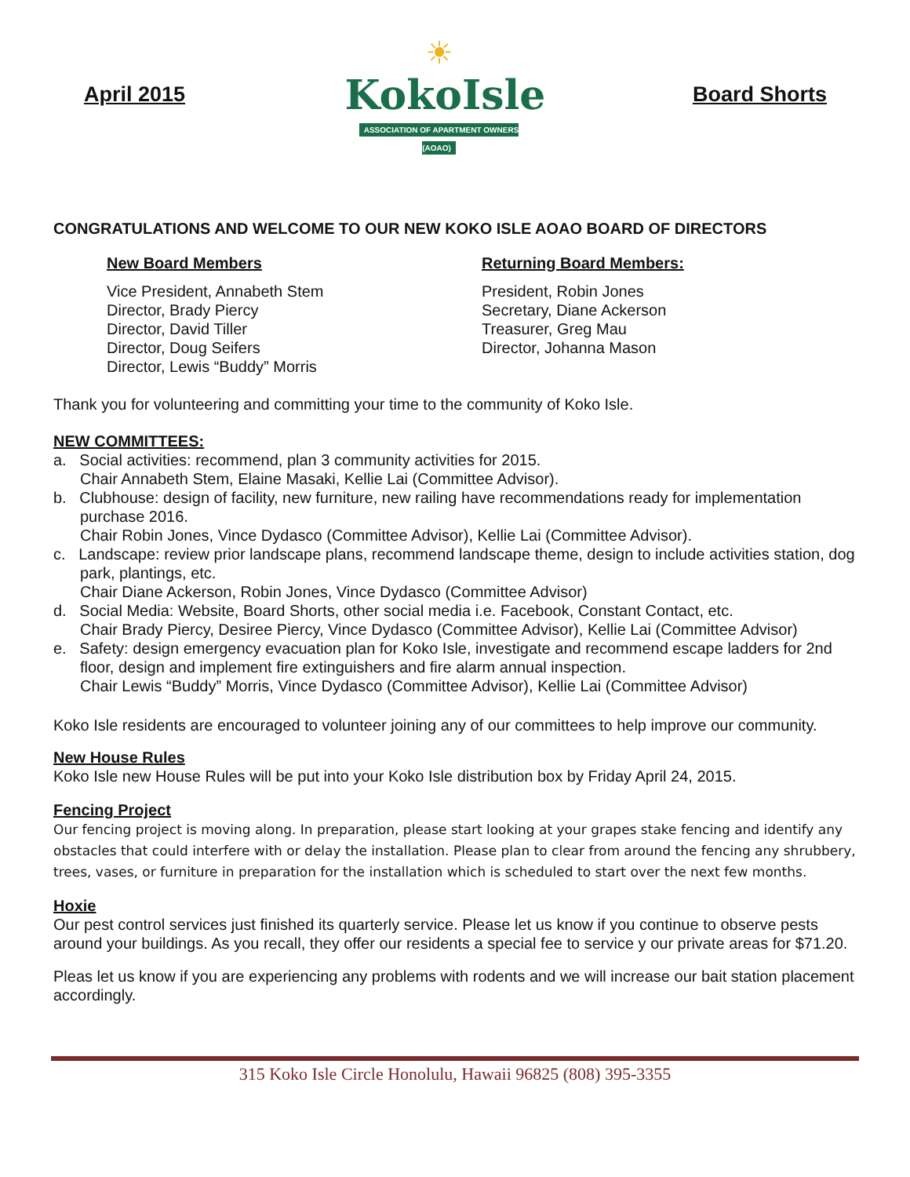April 2015
☀
KokoIsle
ASSOCIATION OF APARTMENT OWNERS (AOAO)
Board Shorts
CONGRATULATIONS AND WELCOME TO OUR NEW KOKO ISLE AOAO BOARD OF DIRECTORS
New Board Members
Vice President, Annabeth Stem
Director, Brady Piercy
Director, David Tiller
Director, Doug Seifers
Director, Lewis “Buddy” Morris
Returning Board Members:
President, Robin Jones
Secretary, Diane Ackerson
Treasurer, Greg Mau
Director, Johanna Mason
Thank you for volunteering and committing your time to the community of Koko Isle.
NEW COMMITTEES:
a. Social activities: recommend, plan 3 community activities for 2015.
Chair Annabeth Stem, Elaine Masaki, Kellie Lai (Committee Advisor).
b. Clubhouse: design of facility, new furniture, new railing have recommendations ready for implementation purchase 2016.
Chair Robin Jones, Vince Dydasco (Committee Advisor), Kellie Lai (Committee Advisor).
c. Landscape: review prior landscape plans, recommend landscape theme, design to include activities station, dog park, plantings, etc.
Chair Diane Ackerson, Robin Jones, Vince Dydasco (Committee Advisor)
d. Social Media: Website, Board Shorts, other social media i.e. Facebook, Constant Contact, etc.
Chair Brady Piercy, Desiree Piercy, Vince Dydasco (Committee Advisor), Kellie Lai (Committee Advisor)
e. Safety: design emergency evacuation plan for Koko Isle, investigate and recommend escape ladders for 2nd floor, design and implement fire extinguishers and fire alarm annual inspection.
Chair Lewis “Buddy” Morris, Vince Dydasco (Committee Advisor), Kellie Lai (Committee Advisor)
Koko Isle residents are encouraged to volunteer joining any of our committees to help improve our community.
New House Rules
Koko Isle new House Rules will be put into your Koko Isle distribution box by Friday April 24, 2015.
Fencing Project
Our fencing project is moving along. In preparation, please start looking at your grapes stake fencing and identify any obstacles that could interfere with or delay the installation. Please plan to clear from around the fencing any shrubbery, trees, vases, or furniture in preparation for the installation which is scheduled to start over the next few months.
Hoxie
Our pest control services just finished its quarterly service. Please let us know if you continue to observe pests around your buildings. As you recall, they offer our residents a special fee to service y our private areas for $71.20.
Pleas let us know if you are experiencing any problems with rodents and we will increase our bait station placement accordingly.
315 Koko Isle Circle Honolulu, Hawaii 96825 (808) 395-3355